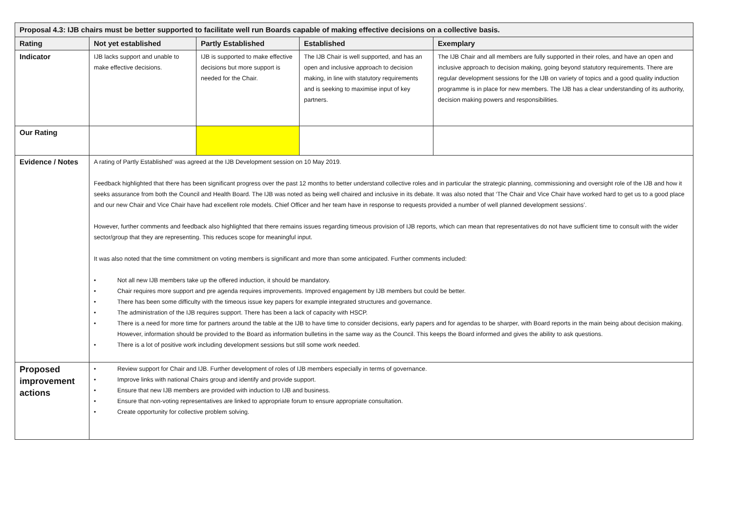| Proposal 4.3: IJB chairs must be better supported to facilitate well run Boards capable of making effective decisions on a collective basis. | | | | |
| Rating | Not yet established | Partly Established | Established | Exemplary |
| Indicator | IJB lacks support and unable to make effective decisions. | IJB is supported to make effective decisions but more support is needed for the Chair. | The IJB Chair is well supported, and has an open and inclusive approach to decision making, in line with statutory requirements and is seeking to maximise input of key partners. | The IJB Chair and all members are fully supported in their roles, and have an open and inclusive approach to decision making, going beyond statutory requirements. There are regular development sessions for the IJB on variety of topics and a good quality induction programme is in place for new members. The IJB has a clear understanding of its authority, decision making powers and responsibilities. |
| Our Rating | | | | |
| Evidence / Notes | A rating of Partly Established’ was agreed at the IJB Development session on 10 May 2019. Feedback highlighted that there has been significant progress over the past 12 months to better understand collective roles and in particular the strategic planning, commissioning and oversight role of the IJB and how it seeks assurance from both the Council and Health Board. The IJB was noted as being well chaired and inclusive in its debate. It was also noted that ‘The Chair and Vice Chair have worked hard to get us to a good place and our new Chair and Vice Chair have had excellent role models. Chief Officer and her team have in response to requests provided a number of well planned development sessions’. However, further comments and feedback also highlighted that there remains issues regarding timeous provision of IJB reports, which can mean that representatives do not have sufficient time to consult with the wider sector/group that they are representing. This reduces scope for meaningful input. It was also noted that the time commitment on voting members is significant and more than some anticipated. Further comments included: • Not all new IJB members take up the offered induction, it should be mandatory. • Chair requires more support and pre agenda requires improvements. Improved engagement by IJB members but could be better. • There has been some difficulty with the timeous issue key papers for example integrated structures and governance. • The administration of the IJB requires support. There has been a lack of capacity with HSCP. • There is a need for more time for partners around the table at the IJB to have time to consider decisions, early papers and for agendas to be sharper, with Board reports in the main being about decision making. However, information should be provided to the Board as information bulletins in the same way as the Council. This keeps the Board informed and gives the ability to ask questions. • There is a lot of positive work including development sessions but still some work needed. | | | |
| Proposed improvement actions | • Review support for Chair and IJB. Further development of roles of IJB members especially in terms of governance. • Improve links with national Chairs group and identify and provide support. • Ensure that new IJB members are provided with induction to IJB and business. • Ensure that non-voting representatives are linked to appropriate forum to ensure appropriate consultation. • Create opportunity for collective problem solving. | | | |